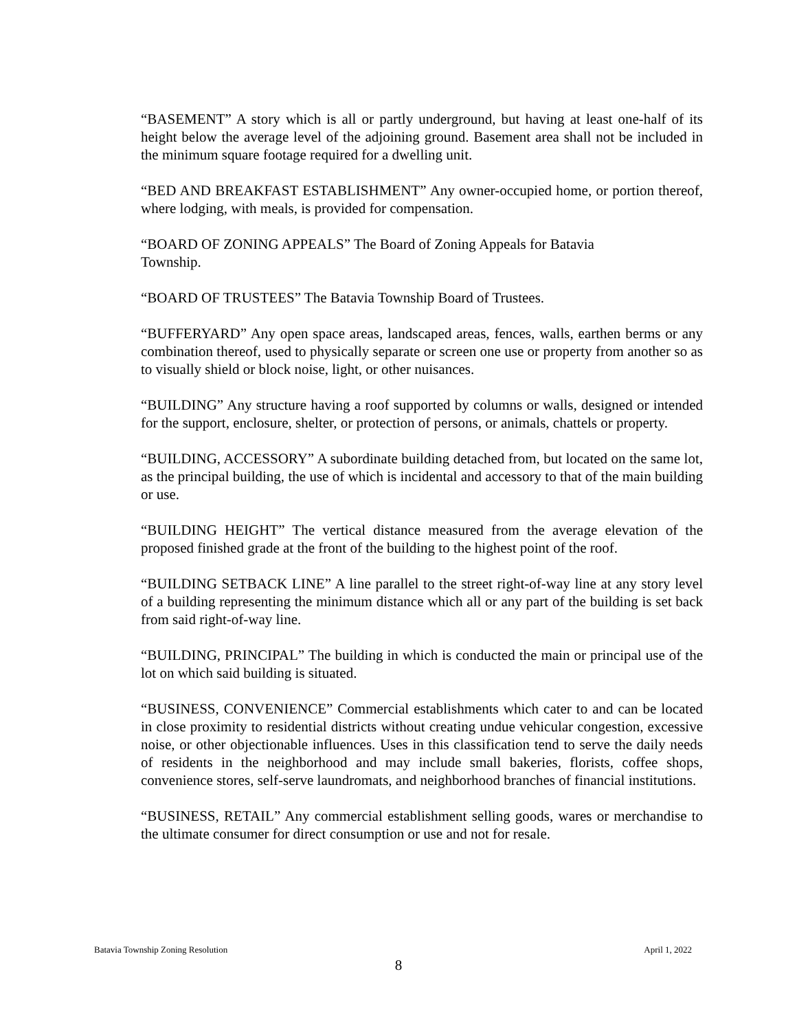“BASEMENT” A story which is all or partly underground, but having at least one-half of its height below the average level of the adjoining ground. Basement area shall not be included in the minimum square footage required for a dwelling unit.
“BED AND BREAKFAST ESTABLISHMENT” Any owner-occupied home, or portion thereof, where lodging, with meals, is provided for compensation.
“BOARD OF ZONING APPEALS” The Board of Zoning Appeals for Batavia
Township.
“BOARD OF TRUSTEES” The Batavia Township Board of Trustees.
“BUFFERYARD” Any open space areas, landscaped areas, fences, walls, earthen berms or any combination thereof, used to physically separate or screen one use or property from another so as to visually shield or block noise, light, or other nuisances.
“BUILDING” Any structure having a roof supported by columns or walls, designed or intended for the support, enclosure, shelter, or protection of persons, or animals, chattels or property.
“BUILDING, ACCESSORY” A subordinate building detached from, but located on the same lot, as the principal building, the use of which is incidental and accessory to that of the main building or use.
“BUILDING HEIGHT” The vertical distance measured from the average elevation of the proposed finished grade at the front of the building to the highest point of the roof.
“BUILDING SETBACK LINE” A line parallel to the street right-of-way line at any story level of a building representing the minimum distance which all or any part of the building is set back from said right-of-way line.
“BUILDING, PRINCIPAL” The building in which is conducted the main or principal use of the lot on which said building is situated.
“BUSINESS, CONVENIENCE” Commercial establishments which cater to and can be located in close proximity to residential districts without creating undue vehicular congestion, excessive noise, or other objectionable influences. Uses in this classification tend to serve the daily needs of residents in the neighborhood and may include small bakeries, florists, coffee shops, convenience stores, self-serve laundromats, and neighborhood branches of financial institutions.
“BUSINESS, RETAIL” Any commercial establishment selling goods, wares or merchandise to the ultimate consumer for direct consumption or use and not for resale.
Batavia Township Zoning Resolution April 1, 2022
8